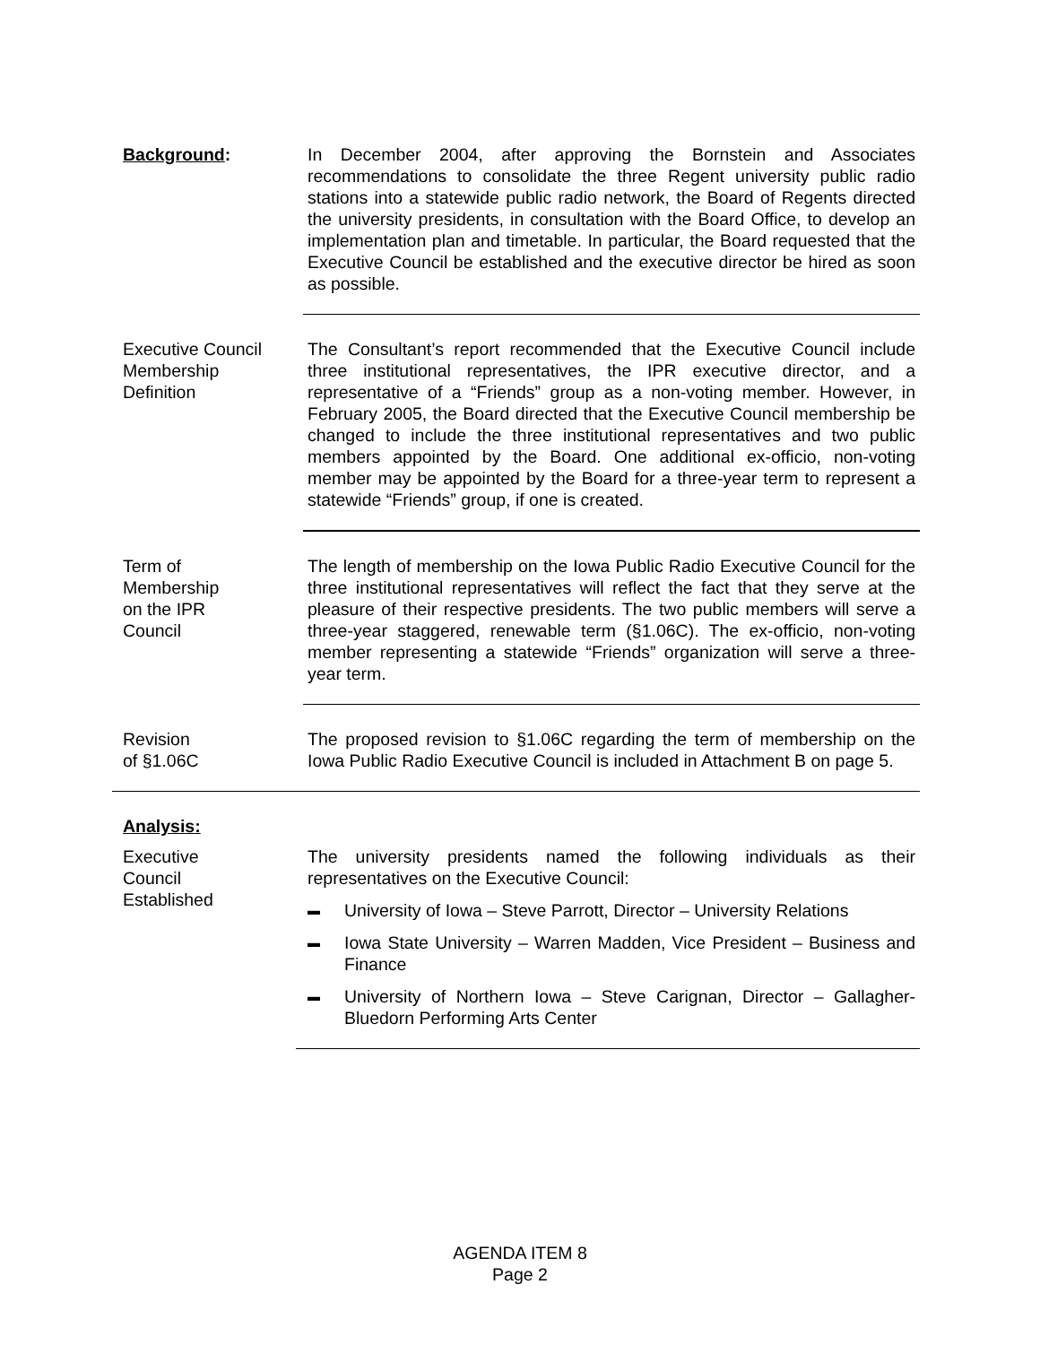Background: In December 2004, after approving the Bornstein and Associates recommendations to consolidate the three Regent university public radio stations into a statewide public radio network, the Board of Regents directed the university presidents, in consultation with the Board Office, to develop an implementation plan and timetable. In particular, the Board requested that the Executive Council be established and the executive director be hired as soon as possible.
Executive Council
Membership
Definition
The Consultant’s report recommended that the Executive Council include three institutional representatives, the IPR executive director, and a representative of a “Friends” group as a non-voting member. However, in February 2005, the Board directed that the Executive Council membership be changed to include the three institutional representatives and two public members appointed by the Board. One additional ex-officio, non-voting member may be appointed by the Board for a three-year term to represent a statewide “Friends” group, if one is created.
Term of
Membership
on the IPR
Council
The length of membership on the Iowa Public Radio Executive Council for the three institutional representatives will reflect the fact that they serve at the pleasure of their respective presidents. The two public members will serve a three-year staggered, renewable term (§1.06C). The ex-officio, non-voting member representing a statewide “Friends” organization will serve a three-year term.
Revision
of §1.06C
The proposed revision to §1.06C regarding the term of membership on the Iowa Public Radio Executive Council is included in Attachment B on page 5.
Analysis:
Executive
Council
Established
The university presidents named the following individuals as their representatives on the Executive Council:
▬ University of Iowa – Steve Parrott, Director – University Relations
▬ Iowa State University – Warren Madden, Vice President – Business and Finance
▬ University of Northern Iowa – Steve Carignan, Director – Gallagher-Bluedorn Performing Arts Center
AGENDA ITEM 8
Page 2